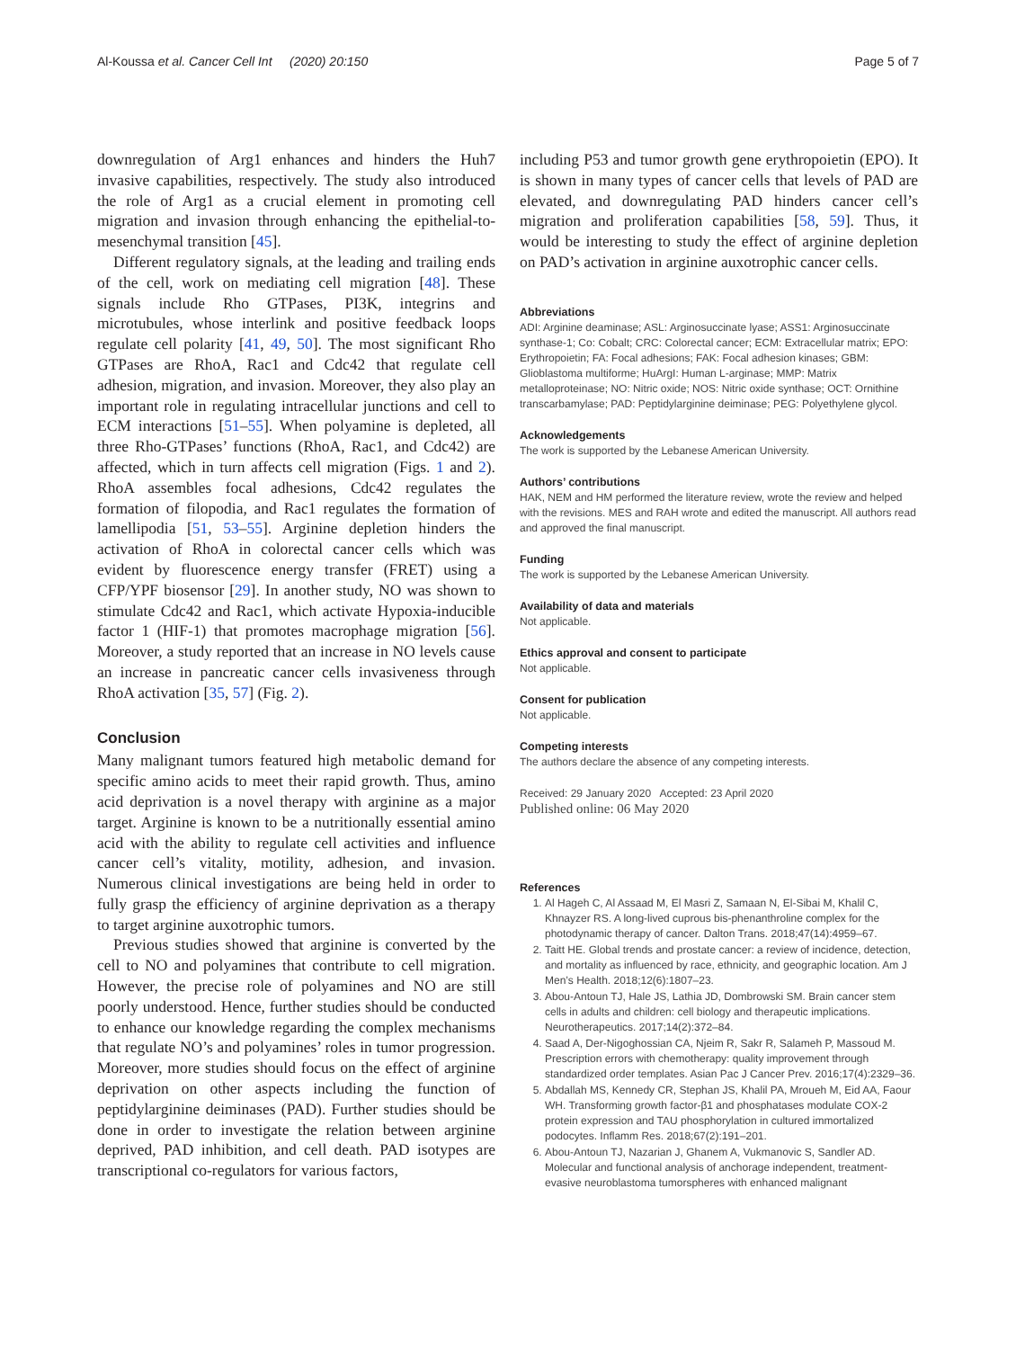Al-Koussa et al. Cancer Cell Int (2020) 20:150 Page 5 of 7
downregulation of Arg1 enhances and hinders the Huh7 invasive capabilities, respectively. The study also introduced the role of Arg1 as a crucial element in promoting cell migration and invasion through enhancing the epithelial-to-mesenchymal transition [45].
Different regulatory signals, at the leading and trailing ends of the cell, work on mediating cell migration [48]. These signals include Rho GTPases, PI3K, integrins and microtubules, whose interlink and positive feedback loops regulate cell polarity [41, 49, 50]. The most significant Rho GTPases are RhoA, Rac1 and Cdc42 that regulate cell adhesion, migration, and invasion. Moreover, they also play an important role in regulating intracellular junctions and cell to ECM interactions [51–55]. When polyamine is depleted, all three Rho-GTPases’ functions (RhoA, Rac1, and Cdc42) are affected, which in turn affects cell migration (Figs. 1 and 2). RhoA assembles focal adhesions, Cdc42 regulates the formation of filopodia, and Rac1 regulates the formation of lamellipodia [51, 53–55]. Arginine depletion hinders the activation of RhoA in colorectal cancer cells which was evident by fluorescence energy transfer (FRET) using a CFP/YPF biosensor [29]. In another study, NO was shown to stimulate Cdc42 and Rac1, which activate Hypoxia-inducible factor 1 (HIF-1) that promotes macrophage migration [56]. Moreover, a study reported that an increase in NO levels cause an increase in pancreatic cancer cells invasiveness through RhoA activation [35, 57] (Fig. 2).
Conclusion
Many malignant tumors featured high metabolic demand for specific amino acids to meet their rapid growth. Thus, amino acid deprivation is a novel therapy with arginine as a major target. Arginine is known to be a nutritionally essential amino acid with the ability to regulate cell activities and influence cancer cell’s vitality, motility, adhesion, and invasion. Numerous clinical investigations are being held in order to fully grasp the efficiency of arginine deprivation as a therapy to target arginine auxotrophic tumors.
Previous studies showed that arginine is converted by the cell to NO and polyamines that contribute to cell migration. However, the precise role of polyamines and NO are still poorly understood. Hence, further studies should be conducted to enhance our knowledge regarding the complex mechanisms that regulate NO’s and polyamines’ roles in tumor progression. Moreover, more studies should focus on the effect of arginine deprivation on other aspects including the function of peptidylarginine deiminases (PAD). Further studies should be done in order to investigate the relation between arginine deprived, PAD inhibition, and cell death. PAD isotypes are transcriptional co-regulators for various factors,
including P53 and tumor growth gene erythropoietin (EPO). It is shown in many types of cancer cells that levels of PAD are elevated, and downregulating PAD hinders cancer cell’s migration and proliferation capabilities [58, 59]. Thus, it would be interesting to study the effect of arginine depletion on PAD’s activation in arginine auxotrophic cancer cells.
Abbreviations
ADI: Arginine deaminase; ASL: Arginosuccinate lyase; ASS1: Arginosuccinate synthase-1; Co: Cobalt; CRC: Colorectal cancer; ECM: Extracellular matrix; EPO: Erythropoietin; FA: Focal adhesions; FAK: Focal adhesion kinases; GBM: Glioblastoma multiforme; HuArgI: Human L-arginase; MMP: Matrix metalloproteinase; NO: Nitric oxide; NOS: Nitric oxide synthase; OCT: Ornithine transcarbamylase; PAD: Peptidylarginine deiminase; PEG: Polyethylene glycol.
Acknowledgements
The work is supported by the Lebanese American University.
Authors’ contributions
HAK, NEM and HM performed the literature review, wrote the review and helped with the revisions. MES and RAH wrote and edited the manuscript. All authors read and approved the final manuscript.
Funding
The work is supported by the Lebanese American University.
Availability of data and materials
Not applicable.
Ethics approval and consent to participate
Not applicable.
Consent for publication
Not applicable.
Competing interests
The authors declare the absence of any competing interests.
Received: 29 January 2020 Accepted: 23 April 2020
Published online: 06 May 2020
References
1. Al Hageh C, Al Assaad M, El Masri Z, Samaan N, El-Sibai M, Khalil C, Khnayzer RS. A long-lived cuprous bis-phenanthroline complex for the photodynamic therapy of cancer. Dalton Trans. 2018;47(14):4959–67.
2. Taitt HE. Global trends and prostate cancer: a review of incidence, detection, and mortality as influenced by race, ethnicity, and geographic location. Am J Men’s Health. 2018;12(6):1807–23.
3. Abou-Antoun TJ, Hale JS, Lathia JD, Dombrowski SM. Brain cancer stem cells in adults and children: cell biology and therapeutic implications. Neurotherapeutics. 2017;14(2):372–84.
4. Saad A, Der-Nigoghossian CA, Njeim R, Sakr R, Salameh P, Massoud M. Prescription errors with chemotherapy: quality improvement through standardized order templates. Asian Pac J Cancer Prev. 2016;17(4):2329–36.
5. Abdallah MS, Kennedy CR, Stephan JS, Khalil PA, Mroueh M, Eid AA, Faour WH. Transforming growth factor-β1 and phosphatases modulate COX-2 protein expression and TAU phosphorylation in cultured immortalized podocytes. Inflamm Res. 2018;67(2):191–201.
6. Abou-Antoun TJ, Nazarian J, Ghanem A, Vukmanovic S, Sandler AD. Molecular and functional analysis of anchorage independent, treatment-evasive neuroblastoma tumorspheres with enhanced malignant